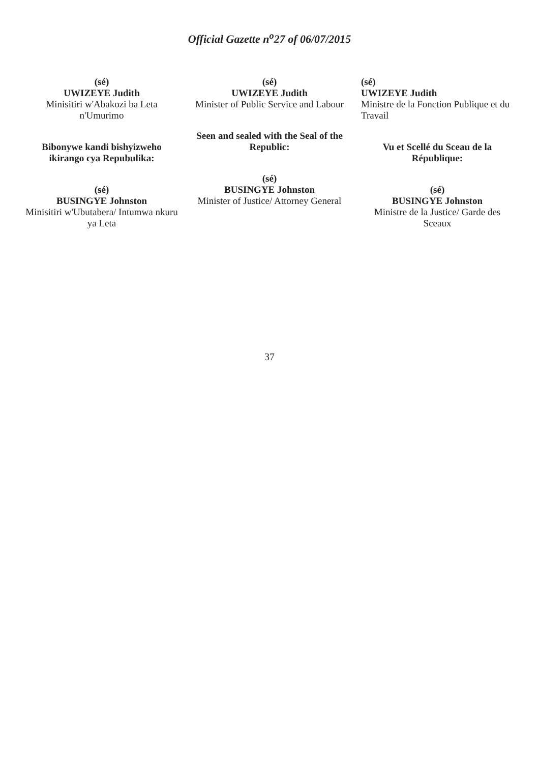Official Gazette n<sup>o</sup>27 of 06/07/2015
(sé)
UWIZEYE Judith
Minisitiri w'Abakozi ba Leta n'Umurimo
Bibonywe kandi bishyizweho ikirango cya Repubulika:
(sé)
BUSINGYE Johnston
Minisitiri w'Ubutabera/ Intumwa nkuru ya Leta
(sé)
UWIZEYE Judith
Minister of Public Service and Labour
Seen and sealed with the Seal of the Republic:
(sé)
BUSINGYE Johnston
Minister of Justice/ Attorney General
(sé)
UWIZEYE Judith
Ministre de la Fonction Publique et du Travail
Vu et Scellé du Sceau de la République:
(sé)
BUSINGYE Johnston
Ministre de la Justice/ Garde des Sceaux
37